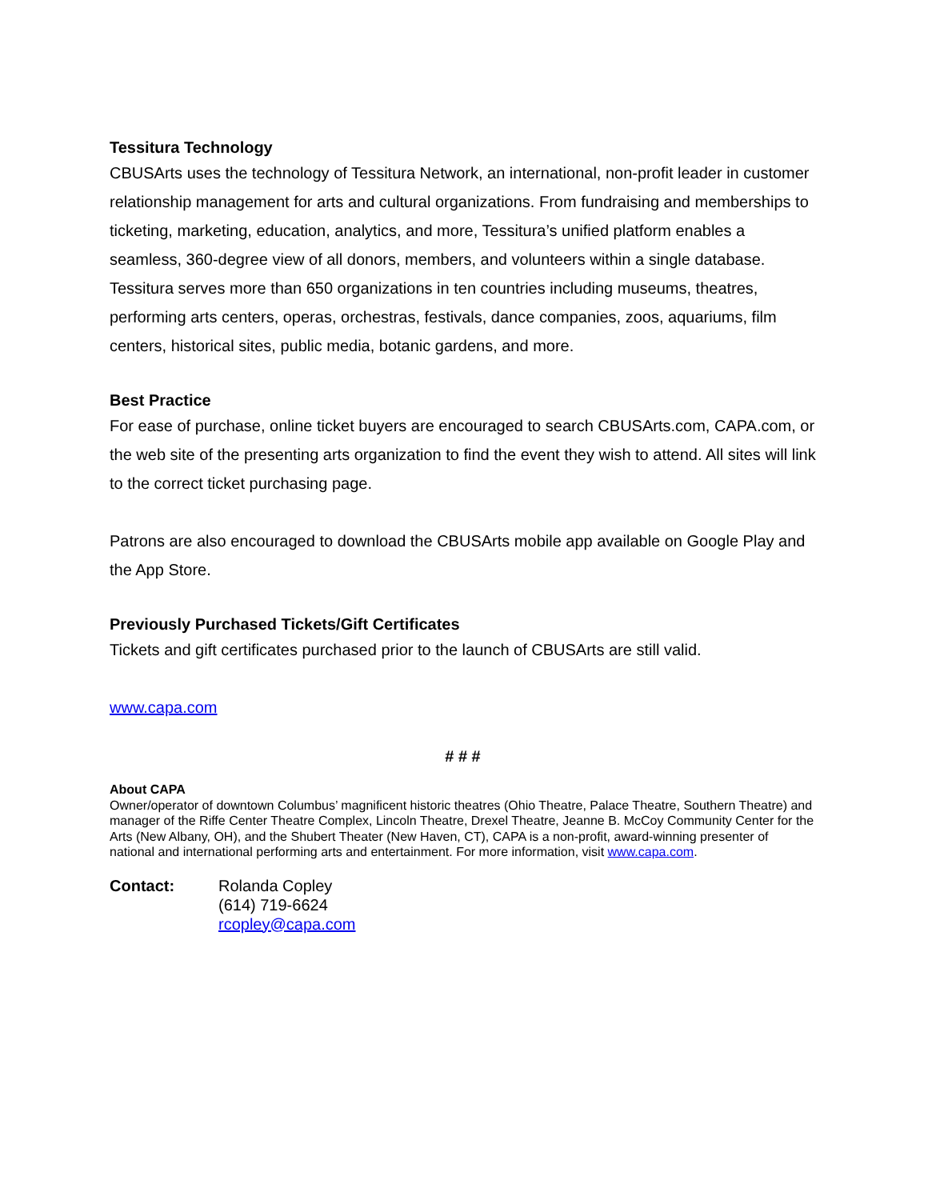Tessitura Technology
CBUSArts uses the technology of Tessitura Network, an international, non-profit leader in customer relationship management for arts and cultural organizations. From fundraising and memberships to ticketing, marketing, education, analytics, and more, Tessitura’s unified platform enables a seamless, 360-degree view of all donors, members, and volunteers within a single database. Tessitura serves more than 650 organizations in ten countries including museums, theatres, performing arts centers, operas, orchestras, festivals, dance companies, zoos, aquariums, film centers, historical sites, public media, botanic gardens, and more.
Best Practice
For ease of purchase, online ticket buyers are encouraged to search CBUSArts.com, CAPA.com, or the web site of the presenting arts organization to find the event they wish to attend. All sites will link to the correct ticket purchasing page.
Patrons are also encouraged to download the CBUSArts mobile app available on Google Play and the App Store.
Previously Purchased Tickets/Gift Certificates
Tickets and gift certificates purchased prior to the launch of CBUSArts are still valid.
www.capa.com
# # #
About CAPA
Owner/operator of downtown Columbus’ magnificent historic theatres (Ohio Theatre, Palace Theatre, Southern Theatre) and manager of the Riffe Center Theatre Complex, Lincoln Theatre, Drexel Theatre, Jeanne B. McCoy Community Center for the Arts (New Albany, OH), and the Shubert Theater (New Haven, CT), CAPA is a non-profit, award-winning presenter of national and international performing arts and entertainment. For more information, visit www.capa.com.
Contact: Rolanda Copley
(614) 719-6624
rcopley@capa.com